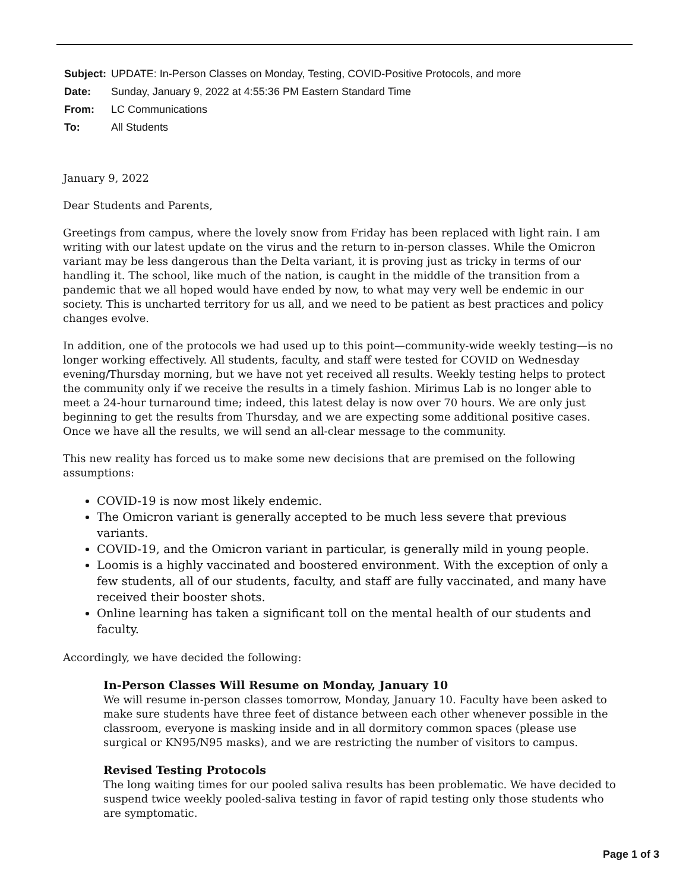| Subject: | UPDATE: In-Person Classes on Monday, Testing, COVID-Positive Protocols, and more |
| Date: | Sunday, January 9, 2022 at 4:55:36 PM Eastern Standard Time |
| From: | LC Communications |
| To: | All Students |
January 9, 2022
Dear Students and Parents,
Greetings from campus, where the lovely snow from Friday has been replaced with light rain. I am writing with our latest update on the virus and the return to in-person classes. While the Omicron variant may be less dangerous than the Delta variant, it is proving just as tricky in terms of our handling it. The school, like much of the nation, is caught in the middle of the transition from a pandemic that we all hoped would have ended by now, to what may very well be endemic in our society. This is uncharted territory for us all, and we need to be patient as best practices and policy changes evolve.
In addition, one of the protocols we had used up to this point—community-wide weekly testing—is no longer working effectively. All students, faculty, and staff were tested for COVID on Wednesday evening/Thursday morning, but we have not yet received all results. Weekly testing helps to protect the community only if we receive the results in a timely fashion. Mirimus Lab is no longer able to meet a 24-hour turnaround time; indeed, this latest delay is now over 70 hours. We are only just beginning to get the results from Thursday, and we are expecting some additional positive cases. Once we have all the results, we will send an all-clear message to the community.
This new reality has forced us to make some new decisions that are premised on the following assumptions:
COVID-19 is now most likely endemic.
The Omicron variant is generally accepted to be much less severe that previous variants.
COVID-19, and the Omicron variant in particular, is generally mild in young people.
Loomis is a highly vaccinated and boostered environment. With the exception of only a few students, all of our students, faculty, and staff are fully vaccinated, and many have received their booster shots.
Online learning has taken a significant toll on the mental health of our students and faculty.
Accordingly, we have decided the following:
In-Person Classes Will Resume on Monday, January 10
We will resume in-person classes tomorrow, Monday, January 10. Faculty have been asked to make sure students have three feet of distance between each other whenever possible in the classroom, everyone is masking inside and in all dormitory common spaces (please use surgical or KN95/N95 masks), and we are restricting the number of visitors to campus.
Revised Testing Protocols
The long waiting times for our pooled saliva results has been problematic. We have decided to suspend twice weekly pooled-saliva testing in favor of rapid testing only those students who are symptomatic.
Page 1 of 3